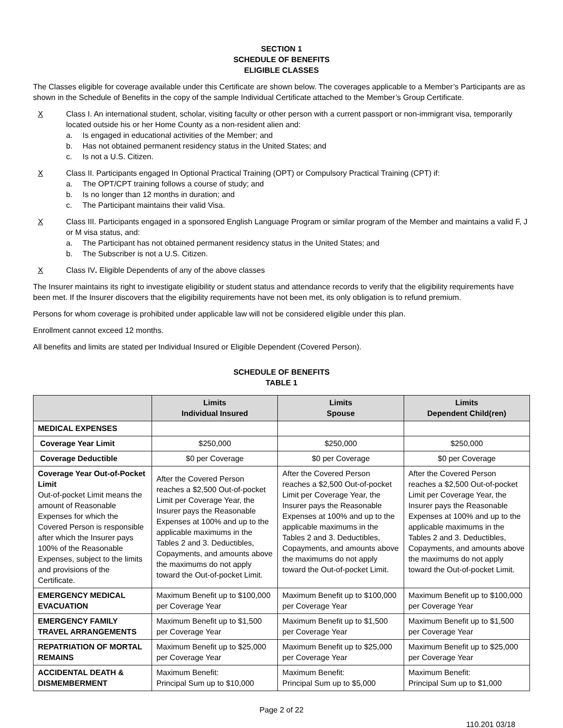SECTION 1
SCHEDULE OF BENEFITS
ELIGIBLE CLASSES
The Classes eligible for coverage available under this Certificate are shown below. The coverages applicable to a Member’s Participants are as shown in the Schedule of Benefits in the copy of the sample Individual Certificate attached to the Member’s Group Certificate.
X Class I. An international student, scholar, visiting faculty or other person with a current passport or non-immigrant visa, temporarily located outside his or her Home County as a non-resident alien and:
a. Is engaged in educational activities of the Member; and
b. Has not obtained permanent residency status in the United States; and
c. Is not a U.S. Citizen.
X Class II. Participants engaged In Optional Practical Training (OPT) or Compulsory Practical Training (CPT) if:
a. The OPT/CPT training follows a course of study; and
b. Is no longer than 12 months in duration; and
c. The Participant maintains their valid Visa.
X Class III. Participants engaged in a sponsored English Language Program or similar program of the Member and maintains a valid F, J or M visa status, and:
a. The Participant has not obtained permanent residency status in the United States; and
b. The Subscriber is not a U.S. Citizen.
X Class IV. Eligible Dependents of any of the above classes
The Insurer maintains its right to investigate eligibility or student status and attendance records to verify that the eligibility requirements have been met. If the Insurer discovers that the eligibility requirements have not been met, its only obligation is to refund premium.
Persons for whom coverage is prohibited under applicable law will not be considered eligible under this plan.
Enrollment cannot exceed 12 months.
All benefits and limits are stated per Individual Insured or Eligible Dependent (Covered Person).
SCHEDULE OF BENEFITS
TABLE 1
| | Limits Individual Insured | Limits Spouse | Limits Dependent Child(ren) |
| --- | --- | --- | --- |
| MEDICAL EXPENSES | | | |
| Coverage Year Limit | $250,000 | $250,000 | $250,000 |
| Coverage Deductible | $0 per Coverage | $0 per Coverage | $0 per Coverage |
| Coverage Year Out-of-Pocket Limit Out-of-pocket Limit means the amount of Reasonable Expenses for which the Covered Person is responsible after which the Insurer pays 100% of the Reasonable Expenses, subject to the limits and provisions of the Certificate. | After the Covered Person reaches a $2,500 Out-of-pocket Limit per Coverage Year, the Insurer pays the Reasonable Expenses at 100% and up to the applicable maximums in the Tables 2 and 3. Deductibles, Copayments, and amounts above the maximums do not apply toward the Out-of-pocket Limit. | After the Covered Person reaches a $2,500 Out-of-pocket Limit per Coverage Year, the Insurer pays the Reasonable Expenses at 100% and up to the applicable maximums in the Tables 2 and 3. Deductibles, Copayments, and amounts above the maximums do not apply toward the Out-of-pocket Limit. | After the Covered Person reaches a $2,500 Out-of-pocket Limit per Coverage Year, the Insurer pays the Reasonable Expenses at 100% and up to the applicable maximums in the Tables 2 and 3. Deductibles, Copayments, and amounts above the maximums do not apply toward the Out-of-pocket Limit. |
| EMERGENCY MEDICAL EVACUATION | Maximum Benefit up to $100,000 per Coverage Year | Maximum Benefit up to $100,000 per Coverage Year | Maximum Benefit up to $100,000 per Coverage Year |
| EMERGENCY FAMILY TRAVEL ARRANGEMENTS | Maximum Benefit up to $1,500 per Coverage Year | Maximum Benefit up to $1,500 per Coverage Year | Maximum Benefit up to $1,500 per Coverage Year |
| REPATRIATION OF MORTAL REMAINS | Maximum Benefit up to $25,000 per Coverage Year | Maximum Benefit up to $25,000 per Coverage Year | Maximum Benefit up to $25,000 per Coverage Year |
| ACCIDENTAL DEATH & DISMEMBERMENT | Maximum Benefit: Principal Sum up to $10,000 | Maximum Benefit: Principal Sum up to $5,000 | Maximum Benefit: Principal Sum up to $1,000 |
Page 2 of 22
110.201 03/18